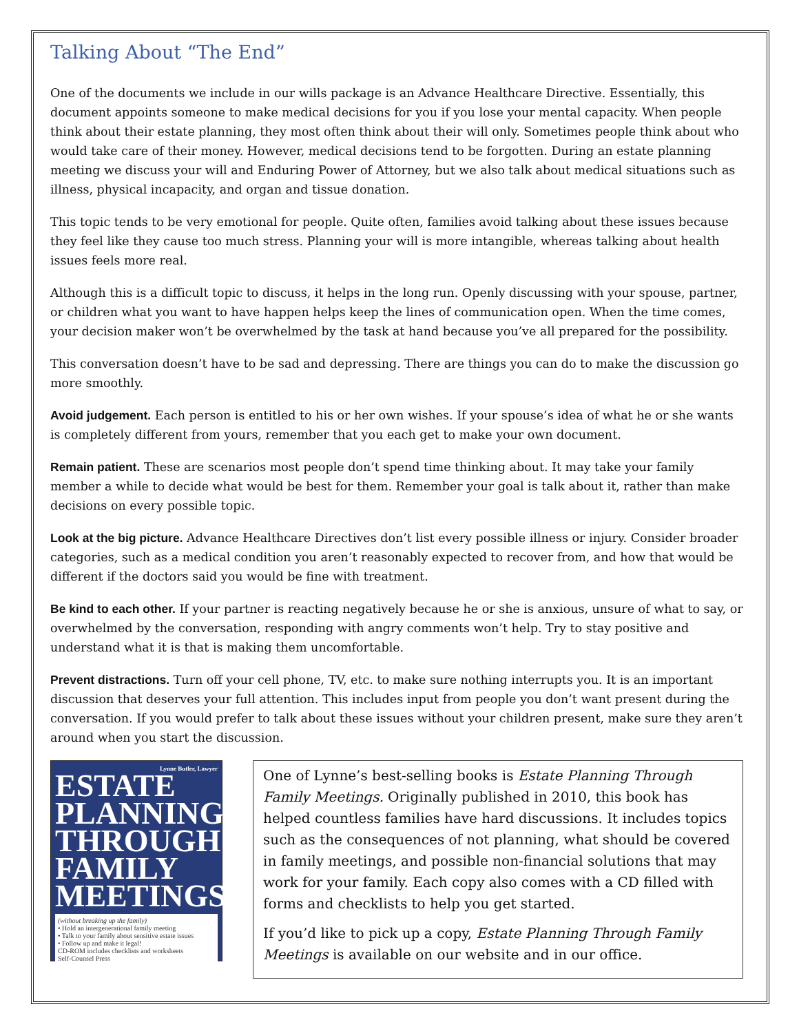Talking About “The End”
One of the documents we include in our wills package is an Advance Healthcare Directive. Essentially, this document appoints someone to make medical decisions for you if you lose your mental capacity. When people think about their estate planning, they most often think about their will only. Sometimes people think about who would take care of their money. However, medical decisions tend to be forgotten. During an estate planning meeting we discuss your will and Enduring Power of Attorney, but we also talk about medical situations such as illness, physical incapacity, and organ and tissue donation.
This topic tends to be very emotional for people. Quite often, families avoid talking about these issues because they feel like they cause too much stress. Planning your will is more intangible, whereas talking about health issues feels more real.
Although this is a difficult topic to discuss, it helps in the long run. Openly discussing with your spouse, partner, or children what you want to have happen helps keep the lines of communication open. When the time comes, your decision maker won’t be overwhelmed by the task at hand because you’ve all prepared for the possibility.
This conversation doesn’t have to be sad and depressing. There are things you can do to make the discussion go more smoothly.
Avoid judgement. Each person is entitled to his or her own wishes. If your spouse’s idea of what he or she wants is completely different from yours, remember that you each get to make your own document.
Remain patient. These are scenarios most people don’t spend time thinking about. It may take your family member a while to decide what would be best for them. Remember your goal is talk about it, rather than make decisions on every possible topic.
Look at the big picture. Advance Healthcare Directives don’t list every possible illness or injury. Consider broader categories, such as a medical condition you aren’t reasonably expected to recover from, and how that would be different if the doctors said you would be fine with treatment.
Be kind to each other. If your partner is reacting negatively because he or she is anxious, unsure of what to say, or overwhelmed by the conversation, responding with angry comments won’t help. Try to stay positive and understand what it is that is making them uncomfortable.
Prevent distractions. Turn off your cell phone, TV, etc. to make sure nothing interrupts you. It is an important discussion that deserves your full attention. This includes input from people you don’t want present during the conversation. If you would prefer to talk about these issues without your children present, make sure they aren’t around when you start the discussion.
Lynne Butler, Lawyer
ESTATE PLANNING THROUGH FAMILY MEETINGS
(without breaking up the family)
• Hold an intergenerational family meeting
• Talk to your family about sensitive estate issues
• Follow up and make it legal!
CD-ROM includes checklists and worksheets
Self-Counsel Press
One of Lynne’s best-selling books is Estate Planning Through Family Meetings. Originally published in 2010, this book has helped countless families have hard discussions. It includes topics such as the consequences of not planning, what should be covered in family meetings, and possible non-financial solutions that may work for your family. Each copy also comes with a CD filled with forms and checklists to help you get started.
If you’d like to pick up a copy, Estate Planning Through Family Meetings is available on our website and in our office.